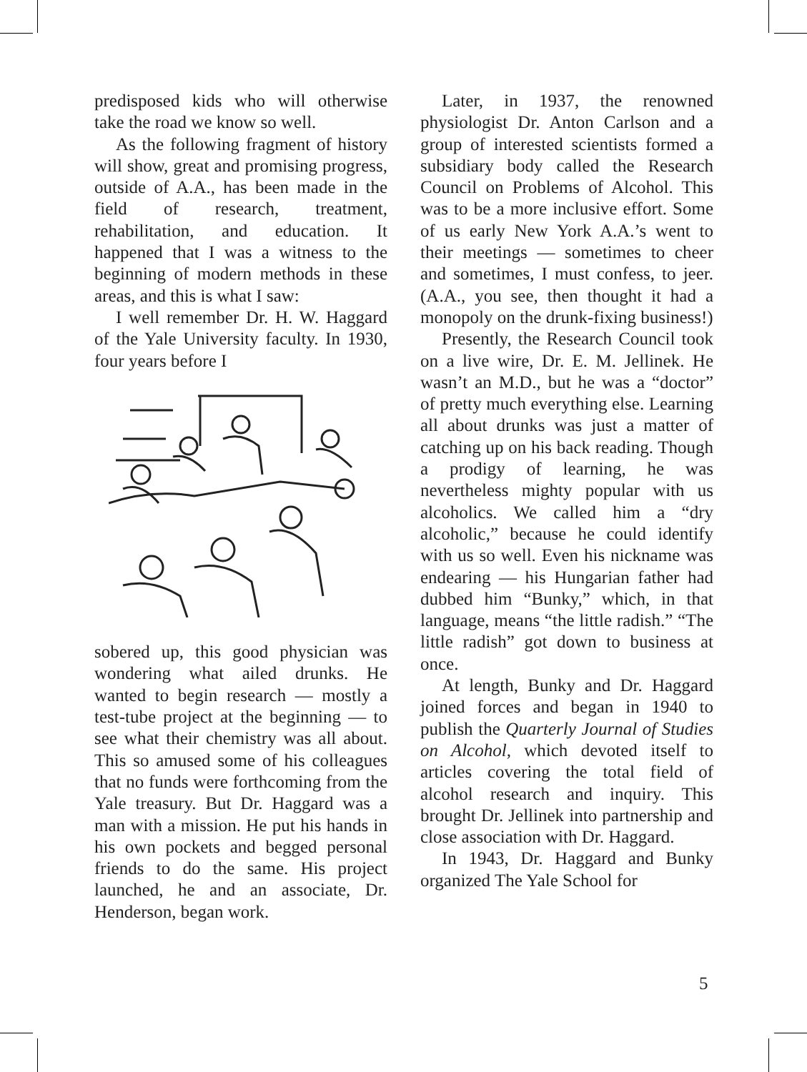predisposed kids who will otherwise take the road we know so well.
As the following fragment of history will show, great and promising progress, outside of A.A., has been made in the field of research, treatment, rehabilitation, and education. It happened that I was a witness to the beginning of modern methods in these areas, and this is what I saw:
I well remember Dr. H. W. Haggard of the Yale University faculty. In 1930, four years before I
sobered up, this good physician was wondering what ailed drunks. He wanted to begin research — mostly a test-tube project at the beginning — to see what their chemistry was all about. This so amused some of his colleagues that no funds were forthcoming from the Yale treasury. But Dr. Haggard was a man with a mission. He put his hands in his own pockets and begged personal friends to do the same. His project launched, he and an associate, Dr. Henderson, began work.
Later, in 1937, the renowned physiologist Dr. Anton Carlson and a group of interested scientists formed a subsidiary body called the Research Council on Problems of Alcohol. This was to be a more inclusive effort. Some of us early New York A.A.’s went to their meetings — sometimes to cheer and sometimes, I must confess, to jeer. (A.A., you see, then thought it had a monopoly on the drunk-fixing business!)
Presently, the Research Council took on a live wire, Dr. E. M. Jellinek. He wasn’t an M.D., but he was a “doctor” of pretty much everything else. Learning all about drunks was just a matter of catching up on his back reading. Though a prodigy of learning, he was nevertheless mighty popular with us alcoholics. We called him a “dry alcoholic,” because he could identify with us so well. Even his nickname was endearing — his Hungarian father had dubbed him “Bunky,” which, in that language, means “the little radish.” “The little radish” got down to business at once.
At length, Bunky and Dr. Haggard joined forces and began in 1940 to publish the Quarterly Journal of Studies on Alcohol, which devoted itself to articles covering the total field of alcohol research and inquiry. This brought Dr. Jellinek into partnership and close association with Dr. Haggard.
In 1943, Dr. Haggard and Bunky organized The Yale School for
5